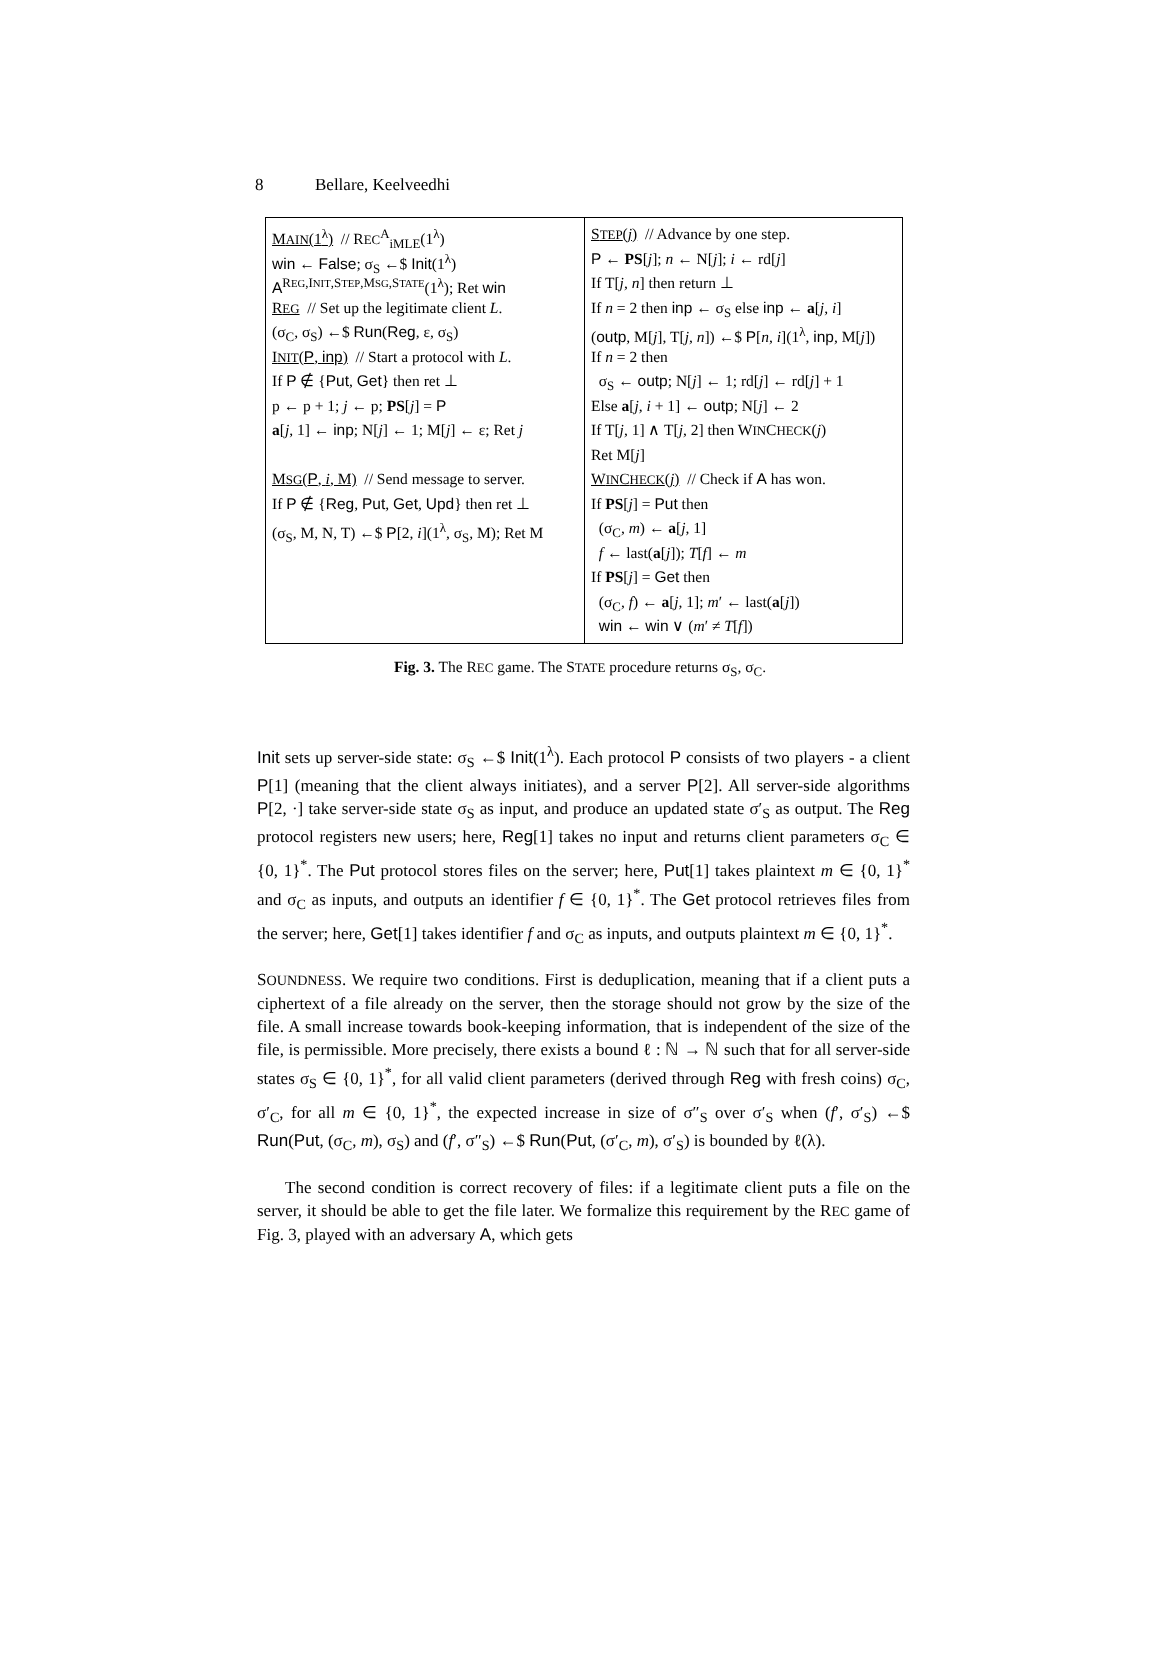8 Bellare, Keelveedhi
MAIN(1<sup>λ</sup>) // REC<sup>A</sup><sub>iMLE</sub>(1<sup>λ</sup>)
win ← False; σ<sub>S</sub> ←$ Init(1<sup>λ</sup>)
A<sup>REG,INIT,STEP,MSG,STATE</sup>(1<sup>λ</sup>); Ret win
REG // Set up the legitimate client L.
(σ<sub>C</sub>, σ<sub>S</sub>) ←$ Run(Reg, ε, σ<sub>S</sub>)
INIT(P, inp) // Start a protocol with L.
If P ∉ {Put, Get} then ret ⊥
p ← p + 1; j ← p; PS[j] = P
a[j, 1] ← inp; N[j] ← 1; M[j] ← ε; Ret j
MSG(P, i, M) // Send message to server.
If P ∉ {Reg, Put, Get, Upd} then ret ⊥
(σ<sub>S</sub>, M, N, T) ←$ P[2, i](1<sup>λ</sup>, σ<sub>S</sub>, M); Ret M
STEP(j) // Advance by one step.
P ← PS[j]; n ← N[j]; i ← rd[j]
If T[j, n] then return ⊥
If n = 2 then inp ← σ<sub>S</sub> else inp ← a[j, i]
(outp, M[j], T[j, n]) ←$ P[n, i](1<sup>λ</sup>, inp, M[j])
If n = 2 then
σ<sub>S</sub> ← outp; N[j] ← 1; rd[j] ← rd[j] + 1
Else a[j, i + 1] ← outp; N[j] ← 2
If T[j, 1] ∧ T[j, 2] then WINCHECK(j)
Ret M[j]
WINCHECK(j) // Check if A has won.
If PS[j] = Put then
(σ<sub>C</sub>, m) ← a[j, 1]
f ← last(a[j]); T[f] ← m
If PS[j] = Get then
(σ<sub>C</sub>, f) ← a[j, 1]; m′ ← last(a[j])
win ← win ∨ (m′ ≠ T[f])
Fig. 3. The REC game. The STATE procedure returns σ<sub>S</sub>, σ<sub>C</sub>.
Init sets up server-side state: σ<sub>S</sub> ←$ Init(1<sup>λ</sup>). Each protocol P consists of two players - a client P[1] (meaning that the client always initiates), and a server P[2]. All server-side algorithms P[2, ·] take server-side state σ<sub>S</sub> as input, and produce an updated state σ′<sub>S</sub> as output. The Reg protocol registers new users; here, Reg[1] takes no input and returns client parameters σ<sub>C</sub> ∈ {0, 1}<sup>*</sup>. The Put protocol stores files on the server; here, Put[1] takes plaintext m ∈ {0, 1}<sup>*</sup> and σ<sub>C</sub> as inputs, and outputs an identifier f ∈ {0, 1}<sup>*</sup>. The Get protocol retrieves files from the server; here, Get[1] takes identifier f and σ<sub>C</sub> as inputs, and outputs plaintext m ∈ {0, 1}<sup>*</sup>.
SOUNDNESS. We require two conditions. First is deduplication, meaning that if a client puts a ciphertext of a file already on the server, then the storage should not grow by the size of the file. A small increase towards book-keeping information, that is independent of the size of the file, is permissible. More precisely, there exists a bound ℓ : ℕ → ℕ such that for all server-side states σ<sub>S</sub> ∈ {0, 1}<sup>*</sup>, for all valid client parameters (derived through Reg with fresh coins) σ<sub>C</sub>, σ′<sub>C</sub>, for all m ∈ {0, 1}<sup>*</sup>, the expected increase in size of σ″<sub>S</sub> over σ′<sub>S</sub> when (f′, σ′<sub>S</sub>) ←$ Run(Put, (σ<sub>C</sub>, m), σ<sub>S</sub>) and (f′, σ″<sub>S</sub>) ←$ Run(Put, (σ′<sub>C</sub>, m), σ′<sub>S</sub>) is bounded by ℓ(λ).
The second condition is correct recovery of files: if a legitimate client puts a file on the server, it should be able to get the file later. We formalize this requirement by the REC game of Fig. 3, played with an adversary A, which gets